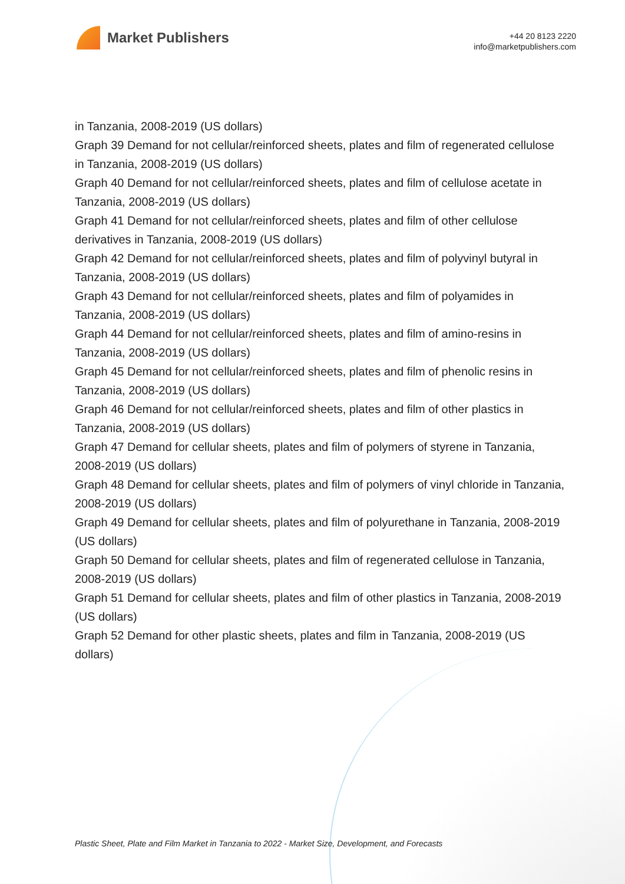Market Publishers
+44 20 8123 2220
info@marketpublishers.com
in Tanzania, 2008-2019 (US dollars)
Graph 39 Demand for not cellular/reinforced sheets, plates and film of regenerated cellulose in Tanzania, 2008-2019 (US dollars)
Graph 40 Demand for not cellular/reinforced sheets, plates and film of cellulose acetate in Tanzania, 2008-2019 (US dollars)
Graph 41 Demand for not cellular/reinforced sheets, plates and film of other cellulose derivatives in Tanzania, 2008-2019 (US dollars)
Graph 42 Demand for not cellular/reinforced sheets, plates and film of polyvinyl butyral in Tanzania, 2008-2019 (US dollars)
Graph 43 Demand for not cellular/reinforced sheets, plates and film of polyamides in Tanzania, 2008-2019 (US dollars)
Graph 44 Demand for not cellular/reinforced sheets, plates and film of amino-resins in Tanzania, 2008-2019 (US dollars)
Graph 45 Demand for not cellular/reinforced sheets, plates and film of phenolic resins in Tanzania, 2008-2019 (US dollars)
Graph 46 Demand for not cellular/reinforced sheets, plates and film of other plastics in Tanzania, 2008-2019 (US dollars)
Graph 47 Demand for cellular sheets, plates and film of polymers of styrene in Tanzania, 2008-2019 (US dollars)
Graph 48 Demand for cellular sheets, plates and film of polymers of vinyl chloride in Tanzania, 2008-2019 (US dollars)
Graph 49 Demand for cellular sheets, plates and film of polyurethane in Tanzania, 2008-2019 (US dollars)
Graph 50 Demand for cellular sheets, plates and film of regenerated cellulose in Tanzania, 2008-2019 (US dollars)
Graph 51 Demand for cellular sheets, plates and film of other plastics in Tanzania, 2008-2019 (US dollars)
Graph 52 Demand for other plastic sheets, plates and film in Tanzania, 2008-2019 (US dollars)
Plastic Sheet, Plate and Film Market in Tanzania to 2022 - Market Size, Development, and Forecasts